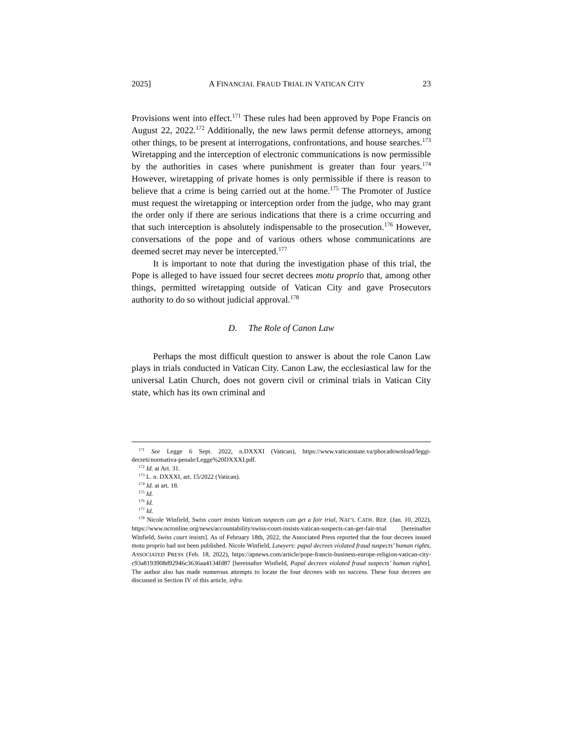2025] A FINANCIAL FRAUD TRIAL IN VATICAN CITY 23
Provisions went into effect.<sup>171</sup> These rules had been approved by Pope Francis on August 22, 2022.<sup>172</sup> Additionally, the new laws permit defense attorneys, among other things, to be present at interrogations, confrontations, and house searches.<sup>173</sup> Wiretapping and the interception of electronic communications is now permissible by the authorities in cases where punishment is greater than four years.<sup>174</sup> However, wiretapping of private homes is only permissible if there is reason to believe that a crime is being carried out at the home.<sup>175</sup> The Promoter of Justice must request the wiretapping or interception order from the judge, who may grant the order only if there are serious indications that there is a crime occurring and that such interception is absolutely indispensable to the prosecution.<sup>176</sup> However, conversations of the pope and of various others whose communications are deemed secret may never be intercepted.<sup>177</sup>
It is important to note that during the investigation phase of this trial, the Pope is alleged to have issued four secret decrees motu proprio that, among other things, permitted wiretapping outside of Vatican City and gave Prosecutors authority to do so without judicial approval.<sup>178</sup>
D. The Role of Canon Law
Perhaps the most difficult question to answer is about the role Canon Law plays in trials conducted in Vatican City. Canon Law, the ecclesiastical law for the universal Latin Church, does not govern civil or criminal trials in Vatican City state, which has its own criminal and
<sup>171</sup> See Legge 6 Sept. 2022, n.DXXXI (Vatican), https://www.vaticanstate.va/phocadownload/leggi-decreti/normativa-penale/Legge%20DXXXI.pdf.
<sup>172</sup> Id. at Art. 31.
<sup>173</sup> L. n. DXXXI, art. 15/2022 (Vatican).
<sup>174</sup> Id. at art. 18.
<sup>175</sup> Id.
<sup>176</sup> Id.
<sup>177</sup> Id.
<sup>178</sup> Nicole Winfield, Swiss court insists Vatican suspects can get a fair trial, NAT’L CATH. REP. (Jan. 10, 2022), https://www.ncronline.org/news/accountability/swiss-court-insists-vatican-suspects-can-get-fair-trial [hereinafter Winfield, Swiss court insists]. As of February 18th, 2022, the Associated Press reported that the four decrees issued motu proprio had not been published. Nicole Winfield, Lawyers: papal decrees violated fraud suspects’ human rights, ASSOCIATED PRESS (Feb. 18, 2022), https://apnews.com/article/pope-francis-business-europe-religion-vatican-city-c93a8193908d92946c3636aa4134fd87 [hereinafter Winfield, Papal decrees violated fraud suspects’ human rights]. The author also has made numerous attempts to locate the four decrees with no success. These four decrees are discussed in Section IV of this article, infra.